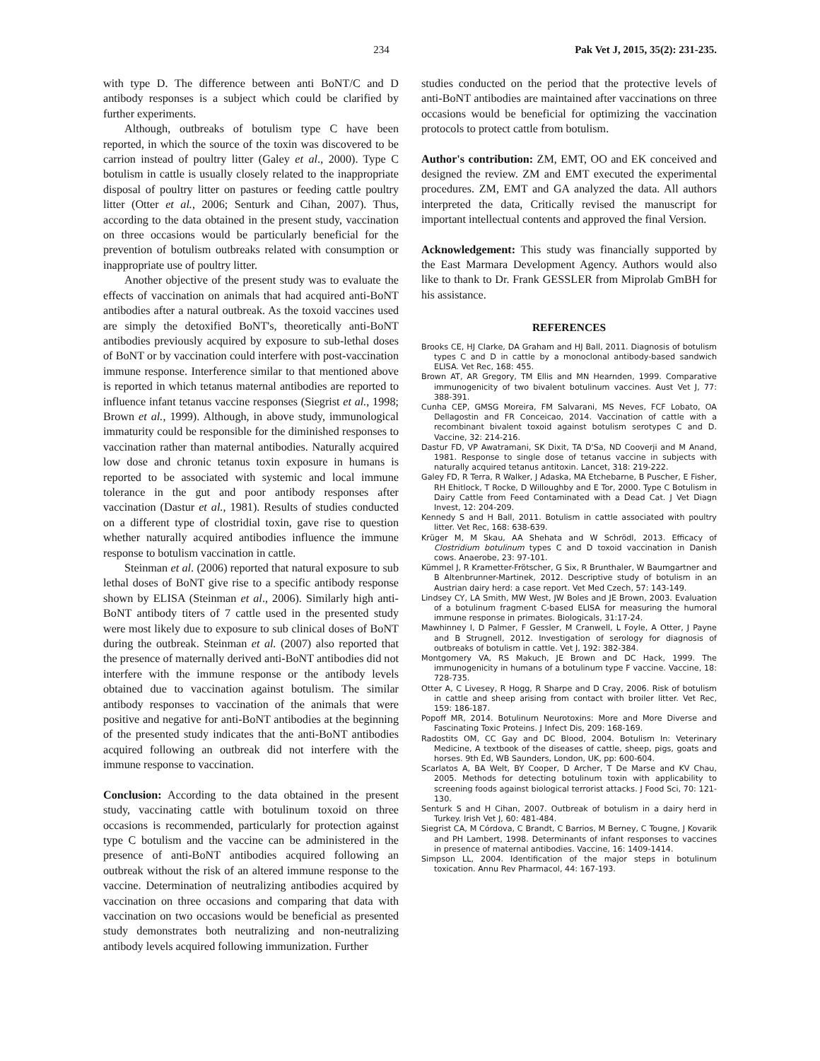234 Pak Vet J, 2015, 35(2): 231-235.
with type D. The difference between anti BoNT/C and D antibody responses is a subject which could be clarified by further experiments.
Although, outbreaks of botulism type C have been reported, in which the source of the toxin was discovered to be carrion instead of poultry litter (Galey et al., 2000). Type C botulism in cattle is usually closely related to the inappropriate disposal of poultry litter on pastures or feeding cattle poultry litter (Otter et al., 2006; Senturk and Cihan, 2007). Thus, according to the data obtained in the present study, vaccination on three occasions would be particularly beneficial for the prevention of botulism outbreaks related with consumption or inappropriate use of poultry litter.
Another objective of the present study was to evaluate the effects of vaccination on animals that had acquired anti-BoNT antibodies after a natural outbreak. As the toxoid vaccines used are simply the detoxified BoNT's, theoretically anti-BoNT antibodies previously acquired by exposure to sub-lethal doses of BoNT or by vaccination could interfere with post-vaccination immune response. Interference similar to that mentioned above is reported in which tetanus maternal antibodies are reported to influence infant tetanus vaccine responses (Siegrist et al., 1998; Brown et al., 1999). Although, in above study, immunological immaturity could be responsible for the diminished responses to vaccination rather than maternal antibodies. Naturally acquired low dose and chronic tetanus toxin exposure in humans is reported to be associated with systemic and local immune tolerance in the gut and poor antibody responses after vaccination (Dastur et al., 1981). Results of studies conducted on a different type of clostridial toxin, gave rise to question whether naturally acquired antibodies influence the immune response to botulism vaccination in cattle.
Steinman et al. (2006) reported that natural exposure to sub lethal doses of BoNT give rise to a specific antibody response shown by ELISA (Steinman et al., 2006). Similarly high anti-BoNT antibody titers of 7 cattle used in the presented study were most likely due to exposure to sub clinical doses of BoNT during the outbreak. Steinman et al. (2007) also reported that the presence of maternally derived anti-BoNT antibodies did not interfere with the immune response or the antibody levels obtained due to vaccination against botulism. The similar antibody responses to vaccination of the animals that were positive and negative for anti-BoNT antibodies at the beginning of the presented study indicates that the anti-BoNT antibodies acquired following an outbreak did not interfere with the immune response to vaccination.
Conclusion: According to the data obtained in the present study, vaccinating cattle with botulinum toxoid on three occasions is recommended, particularly for protection against type C botulism and the vaccine can be administered in the presence of anti-BoNT antibodies acquired following an outbreak without the risk of an altered immune response to the vaccine. Determination of neutralizing antibodies acquired by vaccination on three occasions and comparing that data with vaccination on two occasions would be beneficial as presented study demonstrates both neutralizing and non-neutralizing antibody levels acquired following immunization. Further
studies conducted on the period that the protective levels of anti-BoNT antibodies are maintained after vaccinations on three occasions would be beneficial for optimizing the vaccination protocols to protect cattle from botulism.
Author's contribution: ZM, EMT, OO and EK conceived and designed the review. ZM and EMT executed the experimental procedures. ZM, EMT and GA analyzed the data. All authors interpreted the data, Critically revised the manuscript for important intellectual contents and approved the final Version.
Acknowledgement: This study was financially supported by the East Marmara Development Agency. Authors would also like to thank to Dr. Frank GESSLER from Miprolab GmBH for his assistance.
REFERENCES
Brooks CE, HJ Clarke, DA Graham and HJ Ball, 2011. Diagnosis of botulism types C and D in cattle by a monoclonal antibody-based sandwich ELISA. Vet Rec, 168: 455.
Brown AT, AR Gregory, TM Ellis and MN Hearnden, 1999. Comparative immunogenicity of two bivalent botulinum vaccines. Aust Vet J, 77: 388-391.
Cunha CEP, GMSG Moreira, FM Salvarani, MS Neves, FCF Lobato, OA Dellagostin and FR Conceicao, 2014. Vaccination of cattle with a recombinant bivalent toxoid against botulism serotypes C and D. Vaccine, 32: 214-216.
Dastur FD, VP Awatramani, SK Dixit, TA D'Sa, ND Cooverji and M Anand, 1981. Response to single dose of tetanus vaccine in subjects with naturally acquired tetanus antitoxin. Lancet, 318: 219-222.
Galey FD, R Terra, R Walker, J Adaska, MA Etchebarne, B Puscher, E Fisher, RH Ehitlock, T Rocke, D Willoughby and E Tor, 2000. Type C Botulism in Dairy Cattle from Feed Contaminated with a Dead Cat. J Vet Diagn Invest, 12: 204-209.
Kennedy S and H Ball, 2011. Botulism in cattle associated with poultry litter. Vet Rec, 168: 638-639.
Krüger M, M Skau, AA Shehata and W Schrödl, 2013. Efficacy of Clostridium botulinum types C and D toxoid vaccination in Danish cows. Anaerobe, 23: 97-101.
Kümmel J, R Krametter-Frötscher, G Six, R Brunthaler, W Baumgartner and B Altenbrunner-Martinek, 2012. Descriptive study of botulism in an Austrian dairy herd: a case report. Vet Med Czech, 57: 143-149.
Lindsey CY, LA Smith, MW West, JW Boles and JE Brown, 2003. Evaluation of a botulinum fragment C-based ELISA for measuring the humoral immune response in primates. Biologicals, 31:17-24.
Mawhinney I, D Palmer, F Gessler, M Cranwell, L Foyle, A Otter, J Payne and B Strugnell, 2012. Investigation of serology for diagnosis of outbreaks of botulism in cattle. Vet J, 192: 382-384.
Montgomery VA, RS Makuch, JE Brown and DC Hack, 1999. The immunogenicity in humans of a botulinum type F vaccine. Vaccine, 18: 728-735.
Otter A, C Livesey, R Hogg, R Sharpe and D Cray, 2006. Risk of botulism in cattle and sheep arising from contact with broiler litter. Vet Rec, 159: 186-187.
Popoff MR, 2014. Botulinum Neurotoxins: More and More Diverse and Fascinating Toxic Proteins. J Infect Dis, 209: 168-169.
Radostits OM, CC Gay and DC Blood, 2004. Botulism In: Veterinary Medicine, A textbook of the diseases of cattle, sheep, pigs, goats and horses. 9th Ed, WB Saunders, London, UK, pp: 600-604.
Scarlatos A, BA Welt, BY Cooper, D Archer, T De Marse and KV Chau, 2005. Methods for detecting botulinum toxin with applicability to screening foods against biological terrorist attacks. J Food Sci, 70: 121-130.
Senturk S and H Cihan, 2007. Outbreak of botulism in a dairy herd in Turkey. Irish Vet J, 60: 481-484.
Siegrist CA, M Córdova, C Brandt, C Barrios, M Berney, C Tougne, J Kovarik and PH Lambert, 1998. Determinants of infant responses to vaccines in presence of maternal antibodies. Vaccine, 16: 1409-1414.
Simpson LL, 2004. Identification of the major steps in botulinum toxication. Annu Rev Pharmacol, 44: 167-193.